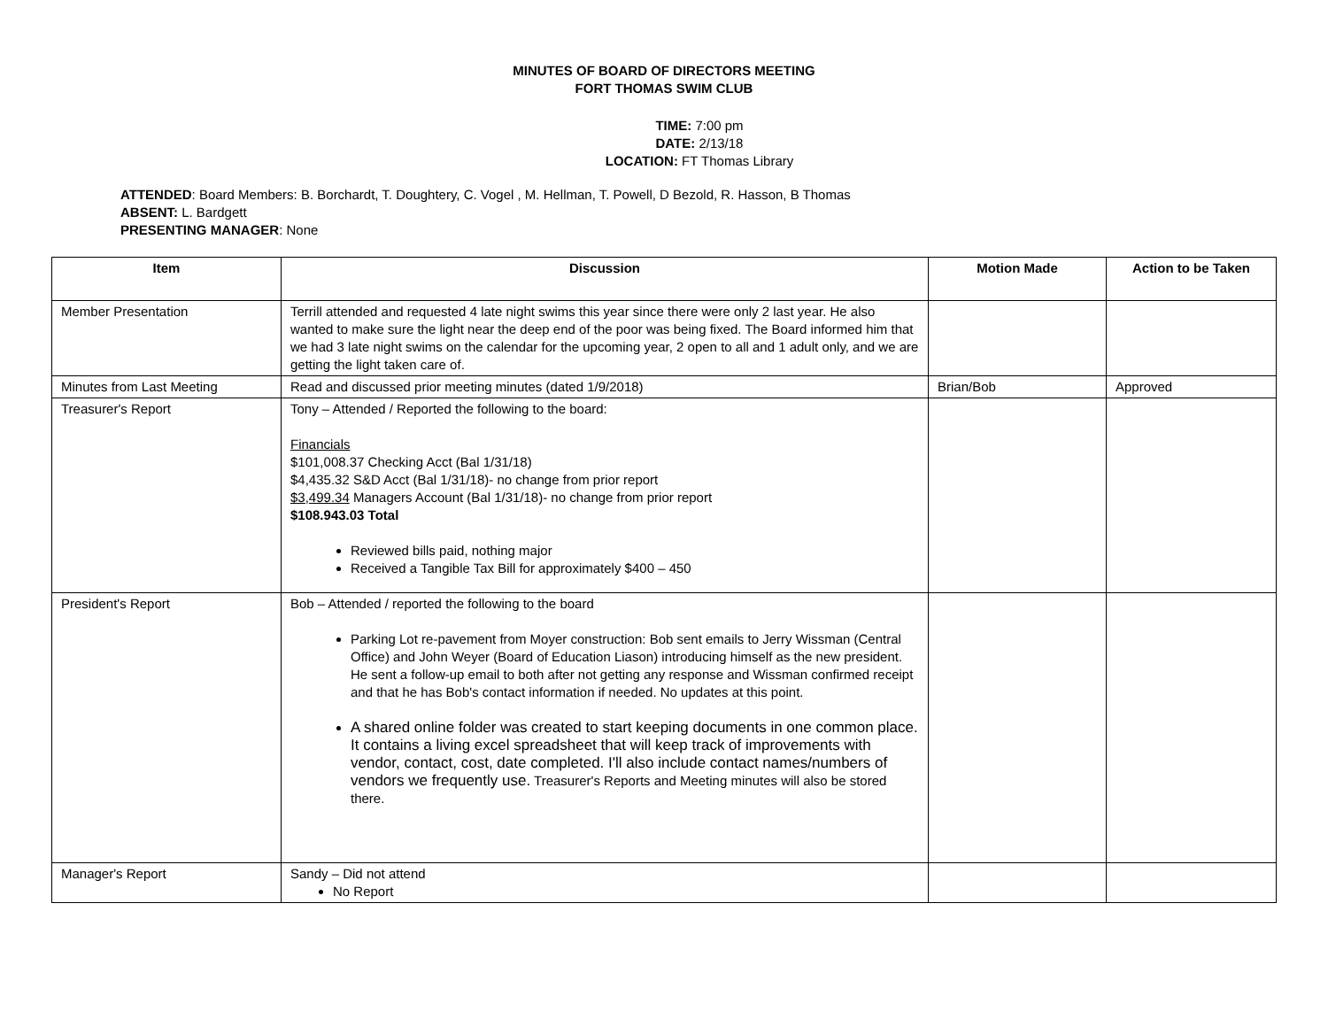MINUTES OF BOARD OF DIRECTORS MEETING
FORT THOMAS SWIM CLUB
TIME: 7:00 pm
DATE: 2/13/18
LOCATION: FT Thomas Library
ATTENDED: Board Members: B. Borchardt, T. Doughtery, C. Vogel , M. Hellman, T. Powell, D Bezold, R. Hasson, B Thomas
ABSENT: L. Bardgett
PRESENTING MANAGER: None
| Item | Discussion | Motion Made | Action to be Taken |
| --- | --- | --- | --- |
| Member Presentation | Terrill attended and requested 4 late night swims this year since there were only 2 last year. He also wanted to make sure the light near the deep end of the poor was being fixed. The Board informed him that we had 3 late night swims on the calendar for the upcoming year, 2 open to all and 1 adult only, and we are getting the light taken care of. | | |
| Minutes from Last Meeting | Read and discussed prior meeting minutes (dated 1/9/2018) | Brian/Bob | Approved |
| Treasurer's Report | Tony – Attended / Reported the following to the board: Financials $101,008.37 Checking Acct (Bal 1/31/18) $4,435.32 S&D Acct (Bal 1/31/18)- no change from prior report $3,499.34 Managers Account (Bal 1/31/18)- no change from prior report $108.943.03 Total Reviewed bills paid, nothing major Received a Tangible Tax Bill for approximately $400 – 450 | | |
| President's Report | Bob – Attended / reported the following to the board Parking Lot re-pavement from Moyer construction: Bob sent emails to Jerry Wissman (Central Office) and John Weyer (Board of Education Liason) introducing himself as the new president. He sent a follow-up email to both after not getting any response and Wissman confirmed receipt and that he has Bob's contact information if needed. No updates at this point. A shared online folder was created to start keeping documents in one common place. It contains a living excel spreadsheet that will keep track of improvements with vendor, contact, cost, date completed. I'll also include contact names/numbers of vendors we frequently use. Treasurer's Reports and Meeting minutes will also be stored there. | | |
| Manager's Report | Sandy – Did not attend No Report | | |